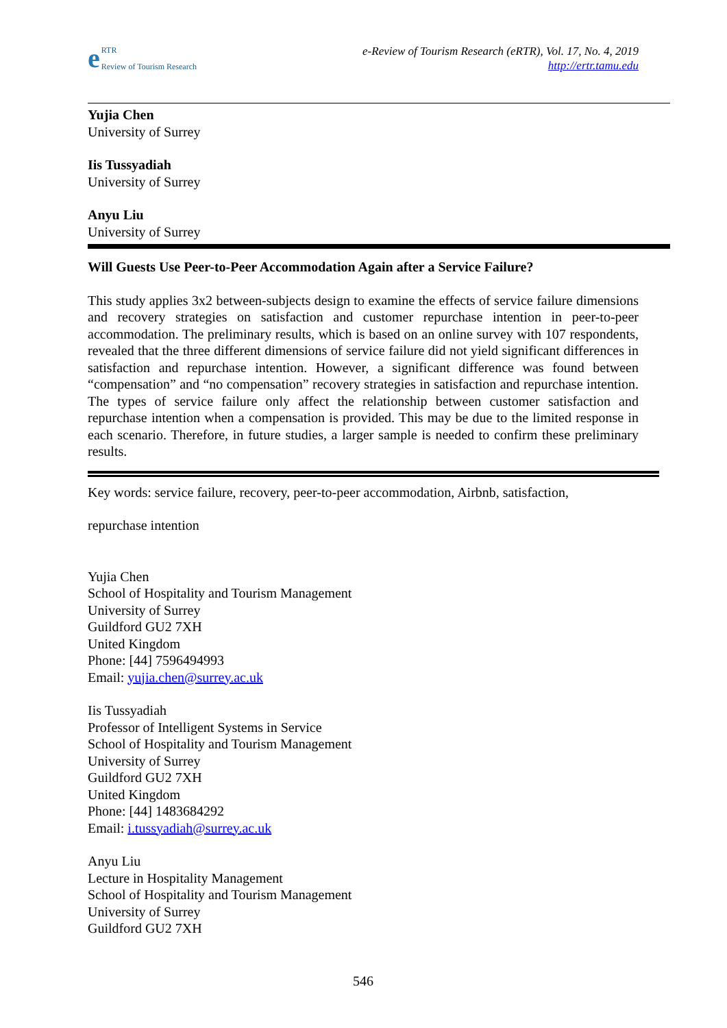e RTR
Review of Tourism Research
e-Review of Tourism Research (eRTR), Vol. 17, No. 4, 2019
http://ertr.tamu.edu
Yujia Chen
University of Surrey
Iis Tussyadiah
University of Surrey
Anyu Liu
University of Surrey
Will Guests Use Peer-to-Peer Accommodation Again after a Service Failure?
This study applies 3x2 between-subjects design to examine the effects of service failure dimensions and recovery strategies on satisfaction and customer repurchase intention in peer-to-peer accommodation. The preliminary results, which is based on an online survey with 107 respondents, revealed that the three different dimensions of service failure did not yield significant differences in satisfaction and repurchase intention. However, a significant difference was found between “compensation” and “no compensation” recovery strategies in satisfaction and repurchase intention. The types of service failure only affect the relationship between customer satisfaction and repurchase intention when a compensation is provided. This may be due to the limited response in each scenario. Therefore, in future studies, a larger sample is needed to confirm these preliminary results.
Key words: service failure, recovery, peer-to-peer accommodation, Airbnb, satisfaction,
repurchase intention
Yujia Chen
School of Hospitality and Tourism Management
University of Surrey
Guildford GU2 7XH
United Kingdom
Phone: [44] 7596494993
Email: yujia.chen@surrey.ac.uk
Iis Tussyadiah
Professor of Intelligent Systems in Service
School of Hospitality and Tourism Management
University of Surrey
Guildford GU2 7XH
United Kingdom
Phone: [44] 1483684292
Email: i.tussyadiah@surrey.ac.uk
Anyu Liu
Lecture in Hospitality Management
School of Hospitality and Tourism Management
University of Surrey
Guildford GU2 7XH
546